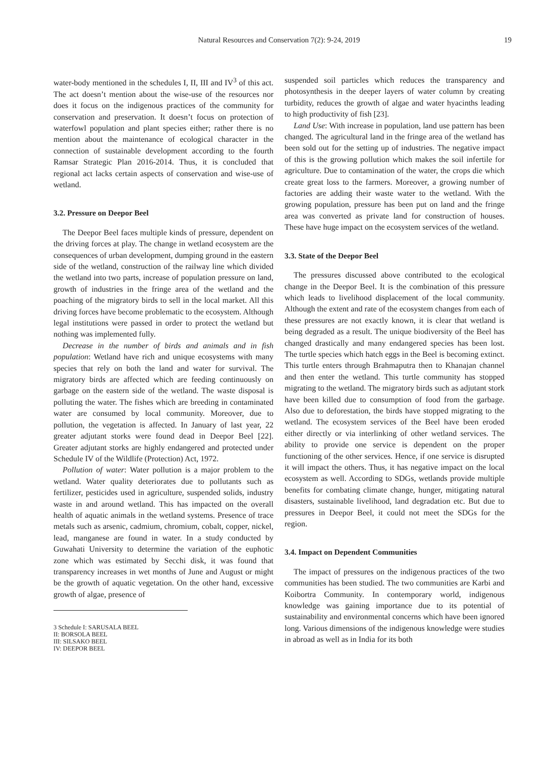Natural Resources and Conservation 7(2): 9-24, 2019
19
water-body mentioned in the schedules I, II, III and IV<sup>3</sup> of this act. The act doesn’t mention about the wise-use of the resources nor does it focus on the indigenous practices of the community for conservation and preservation. It doesn’t focus on protection of waterfowl population and plant species either; rather there is no mention about the maintenance of ecological character in the connection of sustainable development according to the fourth Ramsar Strategic Plan 2016-2014. Thus, it is concluded that regional act lacks certain aspects of conservation and wise-use of wetland.
3.2. Pressure on Deepor Beel
The Deepor Beel faces multiple kinds of pressure, dependent on the driving forces at play. The change in wetland ecosystem are the consequences of urban development, dumping ground in the eastern side of the wetland, construction of the railway line which divided the wetland into two parts, increase of population pressure on land, growth of industries in the fringe area of the wetland and the poaching of the migratory birds to sell in the local market. All this driving forces have become problematic to the ecosystem. Although legal institutions were passed in order to protect the wetland but nothing was implemented fully.
Decrease in the number of birds and animals and in fish population: Wetland have rich and unique ecosystems with many species that rely on both the land and water for survival. The migratory birds are affected which are feeding continuously on garbage on the eastern side of the wetland. The waste disposal is polluting the water. The fishes which are breeding in contaminated water are consumed by local community. Moreover, due to pollution, the vegetation is affected. In January of last year, 22 greater adjutant storks were found dead in Deepor Beel [22]. Greater adjutant storks are highly endangered and protected under Schedule IV of the Wildlife (Protection) Act, 1972.
Pollution of water: Water pollution is a major problem to the wetland. Water quality deteriorates due to pollutants such as fertilizer, pesticides used in agriculture, suspended solids, industry waste in and around wetland. This has impacted on the overall health of aquatic animals in the wetland systems. Presence of trace metals such as arsenic, cadmium, chromium, cobalt, copper, nickel, lead, manganese are found in water. In a study conducted by Guwahati University to determine the variation of the euphotic zone which was estimated by Secchi disk, it was found that transparency increases in wet months of June and August or might be the growth of aquatic vegetation. On the other hand, excessive growth of algae, presence of
3 Schedule I: SARUSALA BEEL
II: BORSOLA BEEL
III: SILSAKO BEEL
IV: DEEPOR BEEL
suspended soil particles which reduces the transparency and photosynthesis in the deeper layers of water column by creating turbidity, reduces the growth of algae and water hyacinths leading to high productivity of fish [23].
Land Use: With increase in population, land use pattern has been changed. The agricultural land in the fringe area of the wetland has been sold out for the setting up of industries. The negative impact of this is the growing pollution which makes the soil infertile for agriculture. Due to contamination of the water, the crops die which create great loss to the farmers. Moreover, a growing number of factories are adding their waste water to the wetland. With the growing population, pressure has been put on land and the fringe area was converted as private land for construction of houses. These have huge impact on the ecosystem services of the wetland.
3.3. State of the Deepor Beel
The pressures discussed above contributed to the ecological change in the Deepor Beel. It is the combination of this pressure which leads to livelihood displacement of the local community. Although the extent and rate of the ecosystem changes from each of these pressures are not exactly known, it is clear that wetland is being degraded as a result. The unique biodiversity of the Beel has changed drastically and many endangered species has been lost. The turtle species which hatch eggs in the Beel is becoming extinct. This turtle enters through Brahmaputra then to Khanajan channel and then enter the wetland. This turtle community has stopped migrating to the wetland. The migratory birds such as adjutant stork have been killed due to consumption of food from the garbage. Also due to deforestation, the birds have stopped migrating to the wetland. The ecosystem services of the Beel have been eroded either directly or via interlinking of other wetland services. The ability to provide one service is dependent on the proper functioning of the other services. Hence, if one service is disrupted it will impact the others. Thus, it has negative impact on the local ecosystem as well. According to SDGs, wetlands provide multiple benefits for combating climate change, hunger, mitigating natural disasters, sustainable livelihood, land degradation etc. But due to pressures in Deepor Beel, it could not meet the SDGs for the region.
3.4. Impact on Dependent Communities
The impact of pressures on the indigenous practices of the two communities has been studied. The two communities are Karbi and Koibortra Community. In contemporary world, indigenous knowledge was gaining importance due to its potential of sustainability and environmental concerns which have been ignored long. Various dimensions of the indigenous knowledge were studies in abroad as well as in India for its both